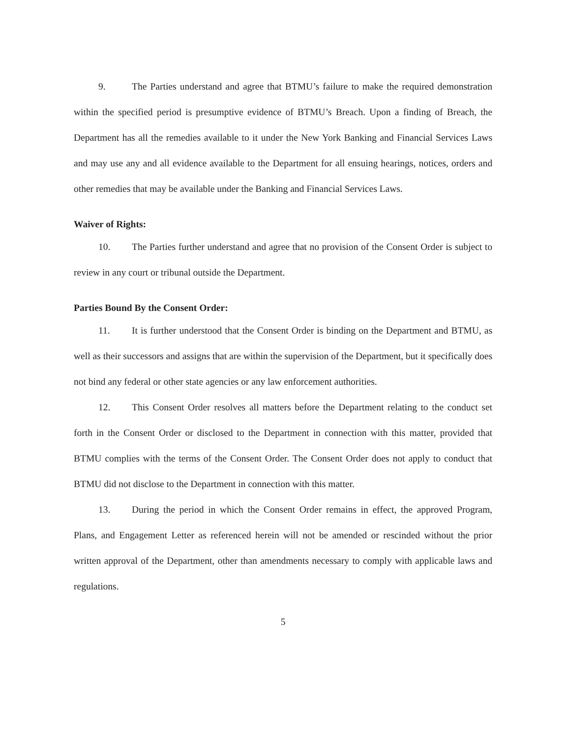9. The Parties understand and agree that BTMU’s failure to make the required demonstration within the specified period is presumptive evidence of BTMU’s Breach. Upon a finding of Breach, the Department has all the remedies available to it under the New York Banking and Financial Services Laws and may use any and all evidence available to the Department for all ensuing hearings, notices, orders and other remedies that may be available under the Banking and Financial Services Laws.
Waiver of Rights:
10. The Parties further understand and agree that no provision of the Consent Order is subject to review in any court or tribunal outside the Department.
Parties Bound By the Consent Order:
11. It is further understood that the Consent Order is binding on the Department and BTMU, as well as their successors and assigns that are within the supervision of the Department, but it specifically does not bind any federal or other state agencies or any law enforcement authorities.
12. This Consent Order resolves all matters before the Department relating to the conduct set forth in the Consent Order or disclosed to the Department in connection with this matter, provided that BTMU complies with the terms of the Consent Order. The Consent Order does not apply to conduct that BTMU did not disclose to the Department in connection with this matter.
13. During the period in which the Consent Order remains in effect, the approved Program, Plans, and Engagement Letter as referenced herein will not be amended or rescinded without the prior written approval of the Department, other than amendments necessary to comply with applicable laws and regulations.
5